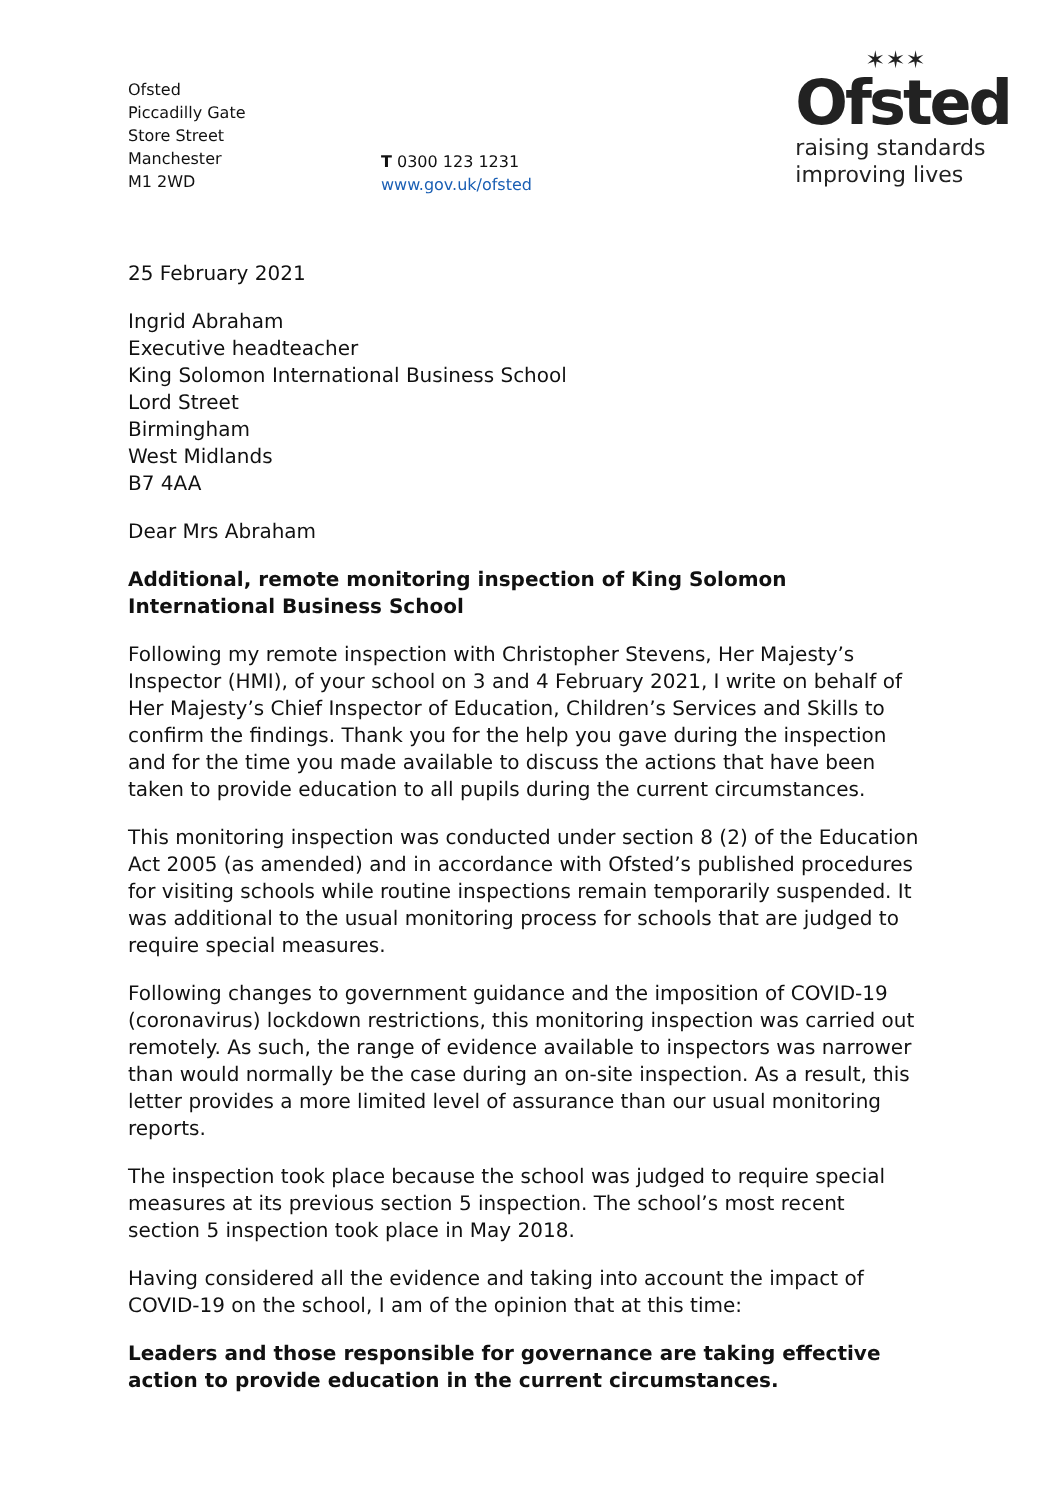Ofsted
Piccadilly Gate
Store Street
Manchester
M1 2WD
T 0300 123 1231
www.gov.uk/ofsted
✶✶✶
Ofsted
raising standards
improving lives
25 February 2021
Ingrid Abraham
Executive headteacher
King Solomon International Business School
Lord Street
Birmingham
West Midlands
B7 4AA
Dear Mrs Abraham
Additional, remote monitoring inspection of King Solomon International Business School
Following my remote inspection with Christopher Stevens, Her Majesty’s Inspector (HMI), of your school on 3 and 4 February 2021, I write on behalf of Her Majesty’s Chief Inspector of Education, Children’s Services and Skills to confirm the findings. Thank you for the help you gave during the inspection and for the time you made available to discuss the actions that have been taken to provide education to all pupils during the current circumstances.
This monitoring inspection was conducted under section 8 (2) of the Education Act 2005 (as amended) and in accordance with Ofsted’s published procedures for visiting schools while routine inspections remain temporarily suspended. It was additional to the usual monitoring process for schools that are judged to require special measures.
Following changes to government guidance and the imposition of COVID-19 (coronavirus) lockdown restrictions, this monitoring inspection was carried out remotely. As such, the range of evidence available to inspectors was narrower than would normally be the case during an on-site inspection. As a result, this letter provides a more limited level of assurance than our usual monitoring reports.
The inspection took place because the school was judged to require special measures at its previous section 5 inspection. The school’s most recent section 5 inspection took place in May 2018.
Having considered all the evidence and taking into account the impact of COVID-19 on the school, I am of the opinion that at this time:
Leaders and those responsible for governance are taking effective action to provide education in the current circumstances.